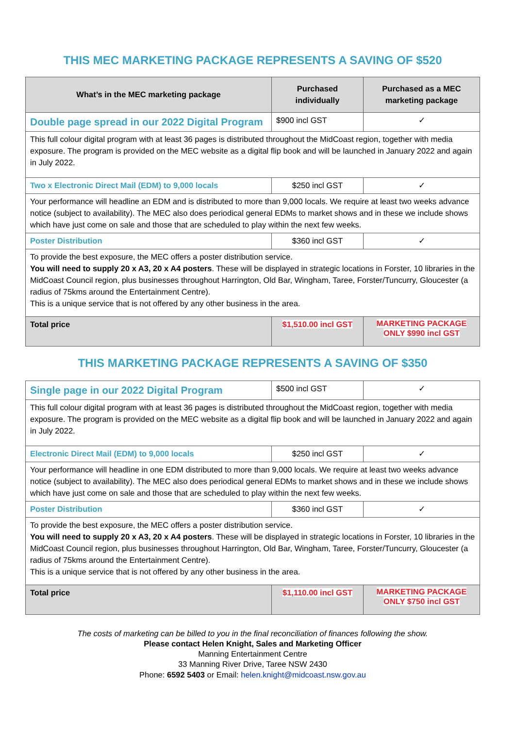THIS MEC MARKETING PACKAGE REPRESENTS A SAVING OF $520
| What’s in the MEC marketing package | Purchased individually | Purchased as a MEC marketing package |
| --- | --- | --- |
| Double page spread in our 2022 Digital Program | $900 incl GST | ✓ |
| This full colour digital program with at least 36 pages is distributed throughout the MidCoast region, together with media exposure. The program is provided on the MEC website as a digital flip book and will be launched in January 2022 and again in July 2022. | | |
| Two x Electronic Direct Mail (EDM) to 9,000 locals | $250 incl GST | ✓ |
| Your performance will headline an EDM and is distributed to more than 9,000 locals. We require at least two weeks advance notice (subject to availability). The MEC also does periodical general EDMs to market shows and in these we include shows which have just come on sale and those that are scheduled to play within the next few weeks. | | |
| Poster Distribution | $360 incl GST | ✓ |
| To provide the best exposure, the MEC offers a poster distribution service. You will need to supply 20 x A3, 20 x A4 posters . These will be displayed in strategic locations in Forster, 10 libraries in the MidCoast Council region, plus businesses throughout Harrington, Old Bar, Wingham, Taree, Forster/Tuncurry, Gloucester (a radius of 75kms around the Entertainment Centre). This is a unique service that is not offered by any other business in the area. | | |
| Total price | $1,510.00 incl GST | MARKETING PACKAGE ONLY $990 incl GST |
THIS MARKETING PACKAGE REPRESENTS A SAVING OF $350
| Single page in our 2022 Digital Program | $500 incl GST | ✓ |
| This full colour digital program with at least 36 pages is distributed throughout the MidCoast region, together with media exposure. The program is provided on the MEC website as a digital flip book and will be launched in January 2022 and again in July 2022. | | |
| Electronic Direct Mail (EDM) to 9,000 locals | $250 incl GST | ✓ |
| Your performance will headline in one EDM distributed to more than 9,000 locals. We require at least two weeks advance notice (subject to availability). The MEC also does periodical general EDMs to market shows and in these we include shows which have just come on sale and those that are scheduled to play within the next few weeks. | | |
| Poster Distribution | $360 incl GST | ✓ |
| To provide the best exposure, the MEC offers a poster distribution service. You will need to supply 20 x A3, 20 x A4 posters . These will be displayed in strategic locations in Forster, 10 libraries in the MidCoast Council region, plus businesses throughout Harrington, Old Bar, Wingham, Taree, Forster/Tuncurry, Gloucester (a radius of 75kms around the Entertainment Centre). This is a unique service that is not offered by any other business in the area. | | |
| Total price | $1,110.00 incl GST | MARKETING PACKAGE ONLY $750 incl GST |
The costs of marketing can be billed to you in the final reconciliation of finances following the show.
Please contact Helen Knight, Sales and Marketing Officer
Manning Entertainment Centre
33 Manning River Drive, Taree NSW 2430
Phone: 6592 5403 or Email: helen.knight@midcoast.nsw.gov.au